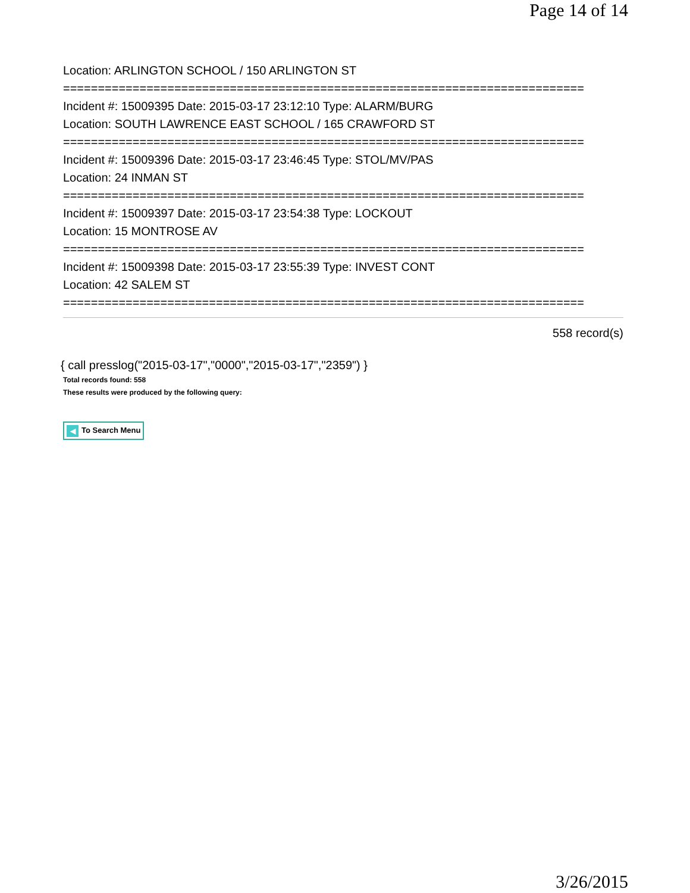Page 14 of 14
Location: ARLINGTON SCHOOL / 150 ARLINGTON ST
===========================================================================
Incident #: 15009395 Date: 2015-03-17 23:12:10 Type: ALARM/BURG
Location: SOUTH LAWRENCE EAST SCHOOL / 165 CRAWFORD ST
===========================================================================
Incident #: 15009396 Date: 2015-03-17 23:46:45 Type: STOL/MV/PAS
Location: 24 INMAN ST
===========================================================================
Incident #: 15009397 Date: 2015-03-17 23:54:38 Type: LOCKOUT
Location: 15 MONTROSE AV
===========================================================================
Incident #: 15009398 Date: 2015-03-17 23:55:39 Type: INVEST CONT
Location: 42 SALEM ST
===========================================================================
558 record(s)
{ call presslog("2015-03-17","0000","2015-03-17","2359") }
Total records found: 558
These results were produced by the following query:
◀ To Search Menu
3/26/2015